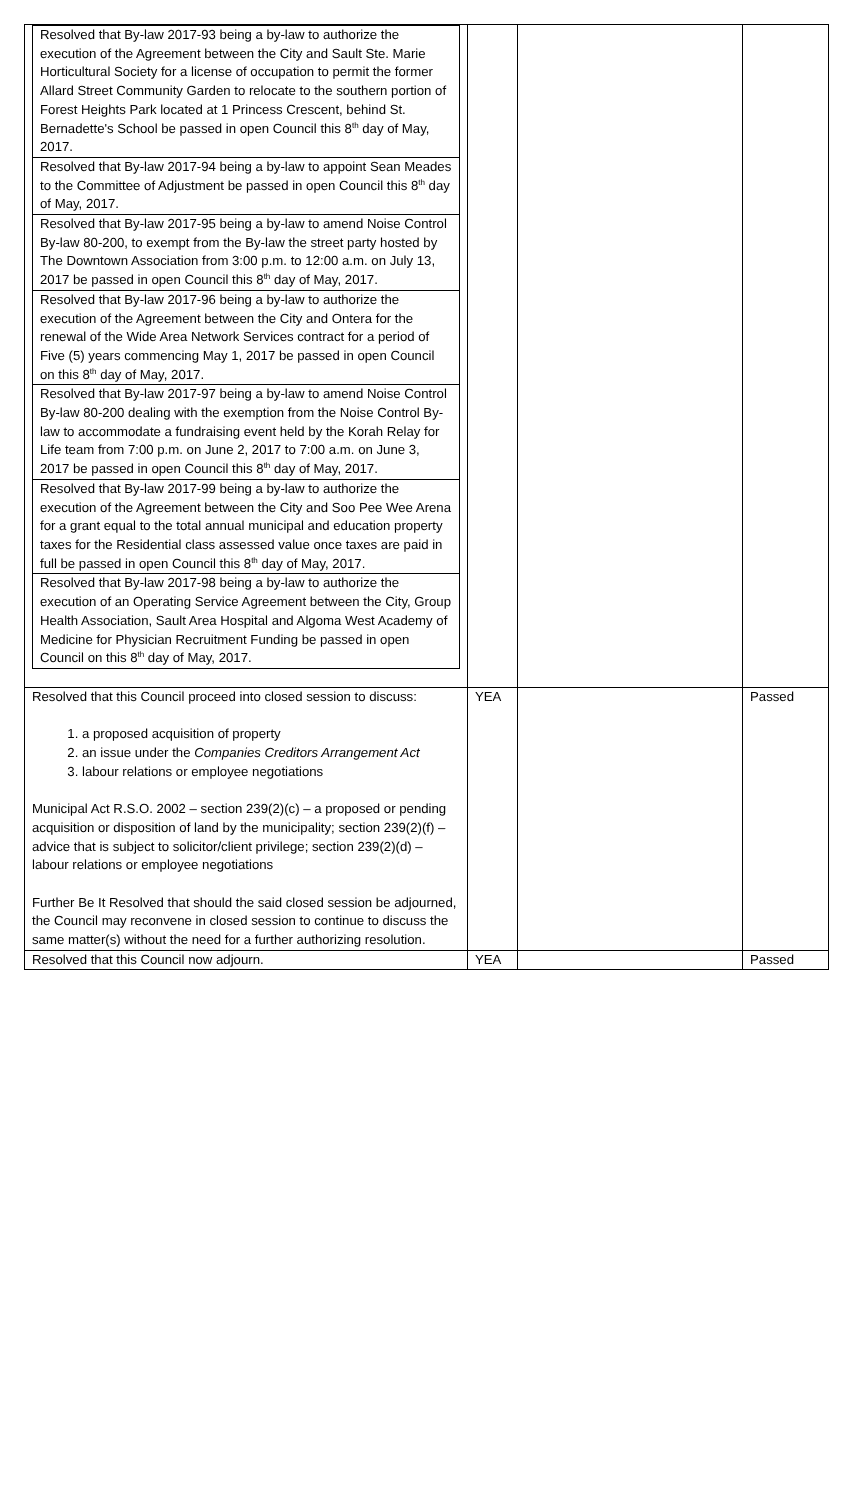| / Resolved that By-law 2017-93 being a by-law to authorize the execution of the Agreement between the City and Sault Ste. Marie Horticultural Society for a license of occupation to permit the former Allard Street Community Garden to relocate to the southern portion of Forest Heights Park located at 1 Princess Crescent, behind St. Bernadette's School be passed in open Council this 8<sup>th</sup> day of May, 2017. / / Resolved that By-law 2017-94 being a by-law to appoint Sean Meades to the Committee of Adjustment be passed in open Council this 8<sup>th</sup> day of May, 2017. / / Resolved that By-law 2017-95 being a by-law to amend Noise Control By-law 80-200, to exempt from the By-law the street party hosted by The Downtown Association from 3:00 p.m. to 12:00 a.m. on July 13, 2017 be passed in open Council this 8<sup>th</sup> day of May, 2017. / / Resolved that By-law 2017-96 being a by-law to authorize the execution of the Agreement between the City and Ontera for the renewal of the Wide Area Network Services contract for a period of Five (5) years commencing May 1, 2017 be passed in open Council on this 8<sup>th</sup> day of May, 2017. / / Resolved that By-law 2017-97 being a by-law to amend Noise Control By-law 80-200 dealing with the exemption from the Noise Control By-law to accommodate a fundraising event held by the Korah Relay for Life team from 7:00 p.m. on June 2, 2017 to 7:00 a.m. on June 3, 2017 be passed in open Council this 8<sup>th</sup> day of May, 2017. / / Resolved that By-law 2017-99 being a by-law to authorize the execution of the Agreement between the City and Soo Pee Wee Arena for a grant equal to the total annual municipal and education property taxes for the Residential class assessed value once taxes are paid in full be passed in open Council this 8<sup>th</sup> day of May, 2017. / / Resolved that By-law 2017-98 being a by-law to authorize the execution of an Operating Service Agreement between the City, Group Health Association, Sault Area Hospital and Algoma West Academy of Medicine for Physician Recruitment Funding be passed in open Council on this 8<sup>th</sup> day of May, 2017. / | | | |
| Resolved that this Council proceed into closed session to discuss: 1. a proposed acquisition of property 2. an issue under the Companies Creditors Arrangement Act 3. labour relations or employee negotiations Municipal Act R.S.O. 2002 – section 239(2)(c) – a proposed or pending acquisition or disposition of land by the municipality; section 239(2)(f) – advice that is subject to solicitor/client privilege; section 239(2)(d) – labour relations or employee negotiations Further Be It Resolved that should the said closed session be adjourned, the Council may reconvene in closed session to continue to discuss the same matter(s) without the need for a further authorizing resolution. | YEA | | Passed |
| Resolved that this Council now adjourn. | YEA | | Passed |